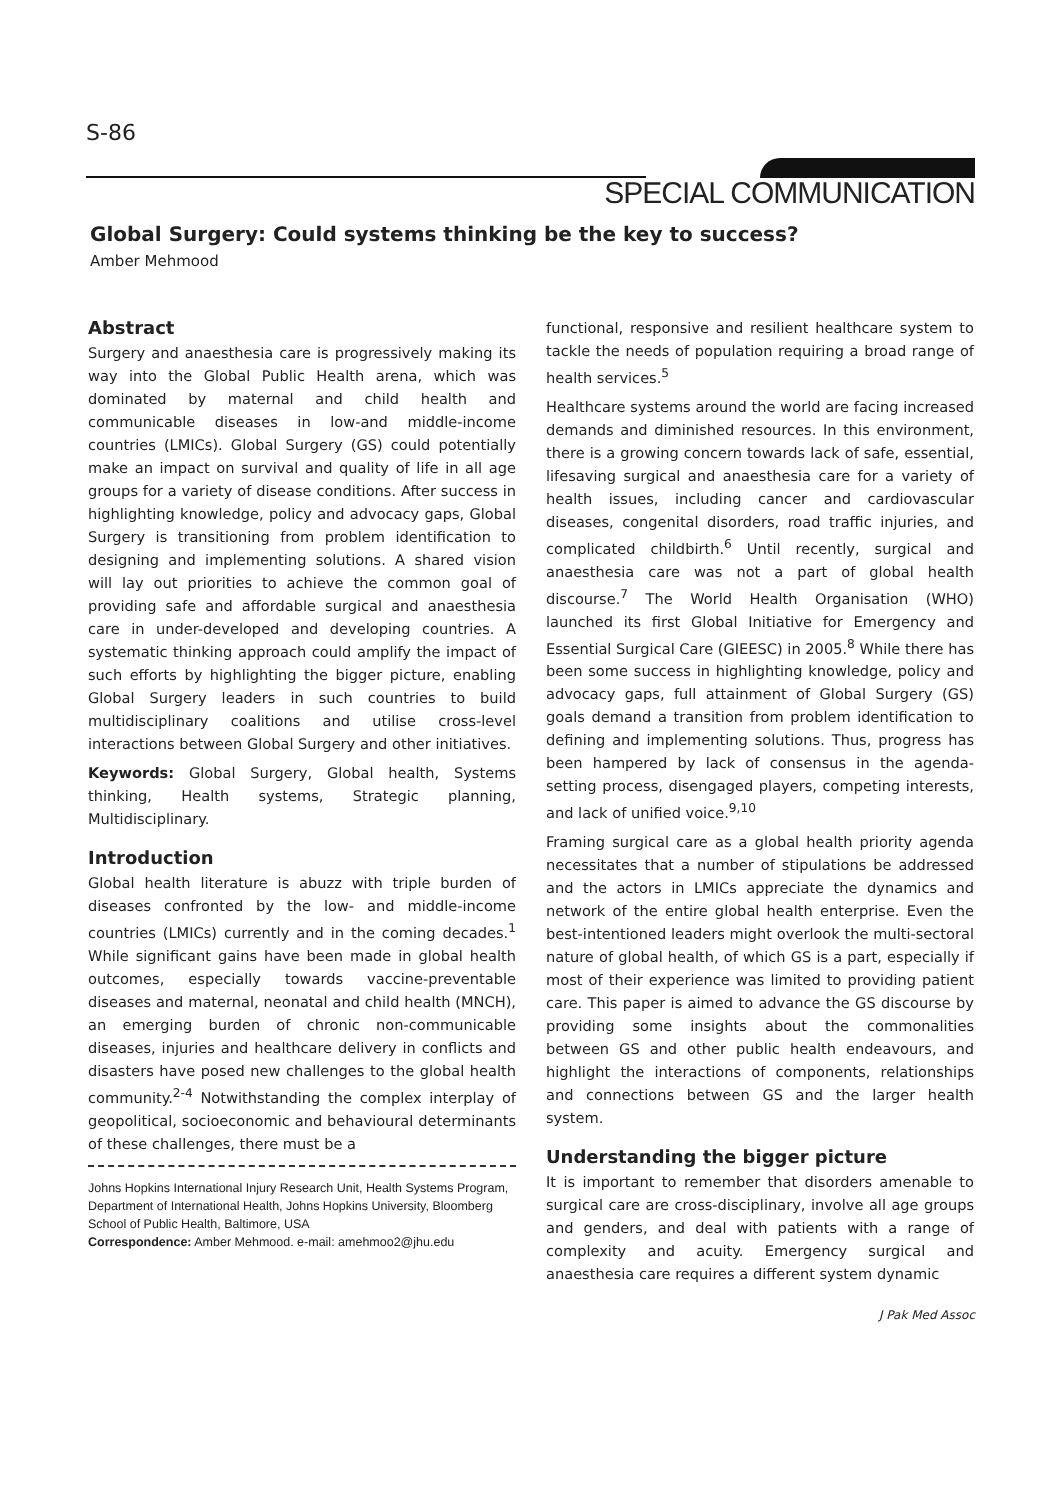S-86
SPECIAL COMMUNICATION
Global Surgery: Could systems thinking be the key to success?
Amber Mehmood
Abstract
Surgery and anaesthesia care is progressively making its way into the Global Public Health arena, which was dominated by maternal and child health and communicable diseases in low-and middle-income countries (LMICs). Global Surgery (GS) could potentially make an impact on survival and quality of life in all age groups for a variety of disease conditions. After success in highlighting knowledge, policy and advocacy gaps, Global Surgery is transitioning from problem identification to designing and implementing solutions. A shared vision will lay out priorities to achieve the common goal of providing safe and affordable surgical and anaesthesia care in under-developed and developing countries. A systematic thinking approach could amplify the impact of such efforts by highlighting the bigger picture, enabling Global Surgery leaders in such countries to build multidisciplinary coalitions and utilise cross-level interactions between Global Surgery and other initiatives.
Keywords: Global Surgery, Global health, Systems thinking, Health systems, Strategic planning, Multidisciplinary.
Introduction
Global health literature is abuzz with triple burden of diseases confronted by the low- and middle-income countries (LMICs) currently and in the coming decades.<sup>1</sup> While significant gains have been made in global health outcomes, especially towards vaccine-preventable diseases and maternal, neonatal and child health (MNCH), an emerging burden of chronic non-communicable diseases, injuries and healthcare delivery in conflicts and disasters have posed new challenges to the global health community.<sup>2-4</sup> Notwithstanding the complex interplay of geopolitical, socioeconomic and behavioural determinants of these challenges, there must be a
Johns Hopkins International Injury Research Unit, Health Systems Program, Department of International Health, Johns Hopkins University, Bloomberg School of Public Health, Baltimore, USA
Correspondence: Amber Mehmood. e-mail: amehmoo2@jhu.edu
functional, responsive and resilient healthcare system to tackle the needs of population requiring a broad range of health services.<sup>5</sup>
Healthcare systems around the world are facing increased demands and diminished resources. In this environment, there is a growing concern towards lack of safe, essential, lifesaving surgical and anaesthesia care for a variety of health issues, including cancer and cardiovascular diseases, congenital disorders, road traffic injuries, and complicated childbirth.<sup>6</sup> Until recently, surgical and anaesthesia care was not a part of global health discourse.<sup>7</sup> The World Health Organisation (WHO) launched its first Global Initiative for Emergency and Essential Surgical Care (GIEESC) in 2005.<sup>8</sup> While there has been some success in highlighting knowledge, policy and advocacy gaps, full attainment of Global Surgery (GS) goals demand a transition from problem identification to defining and implementing solutions. Thus, progress has been hampered by lack of consensus in the agenda-setting process, disengaged players, competing interests, and lack of unified voice.<sup>9,10</sup>
Framing surgical care as a global health priority agenda necessitates that a number of stipulations be addressed and the actors in LMICs appreciate the dynamics and network of the entire global health enterprise. Even the best-intentioned leaders might overlook the multi-sectoral nature of global health, of which GS is a part, especially if most of their experience was limited to providing patient care. This paper is aimed to advance the GS discourse by providing some insights about the commonalities between GS and other public health endeavours, and highlight the interactions of components, relationships and connections between GS and the larger health system.
Understanding the bigger picture
It is important to remember that disorders amenable to surgical care are cross-disciplinary, involve all age groups and genders, and deal with patients with a range of complexity and acuity. Emergency surgical and anaesthesia care requires a different system dynamic
J Pak Med Assoc